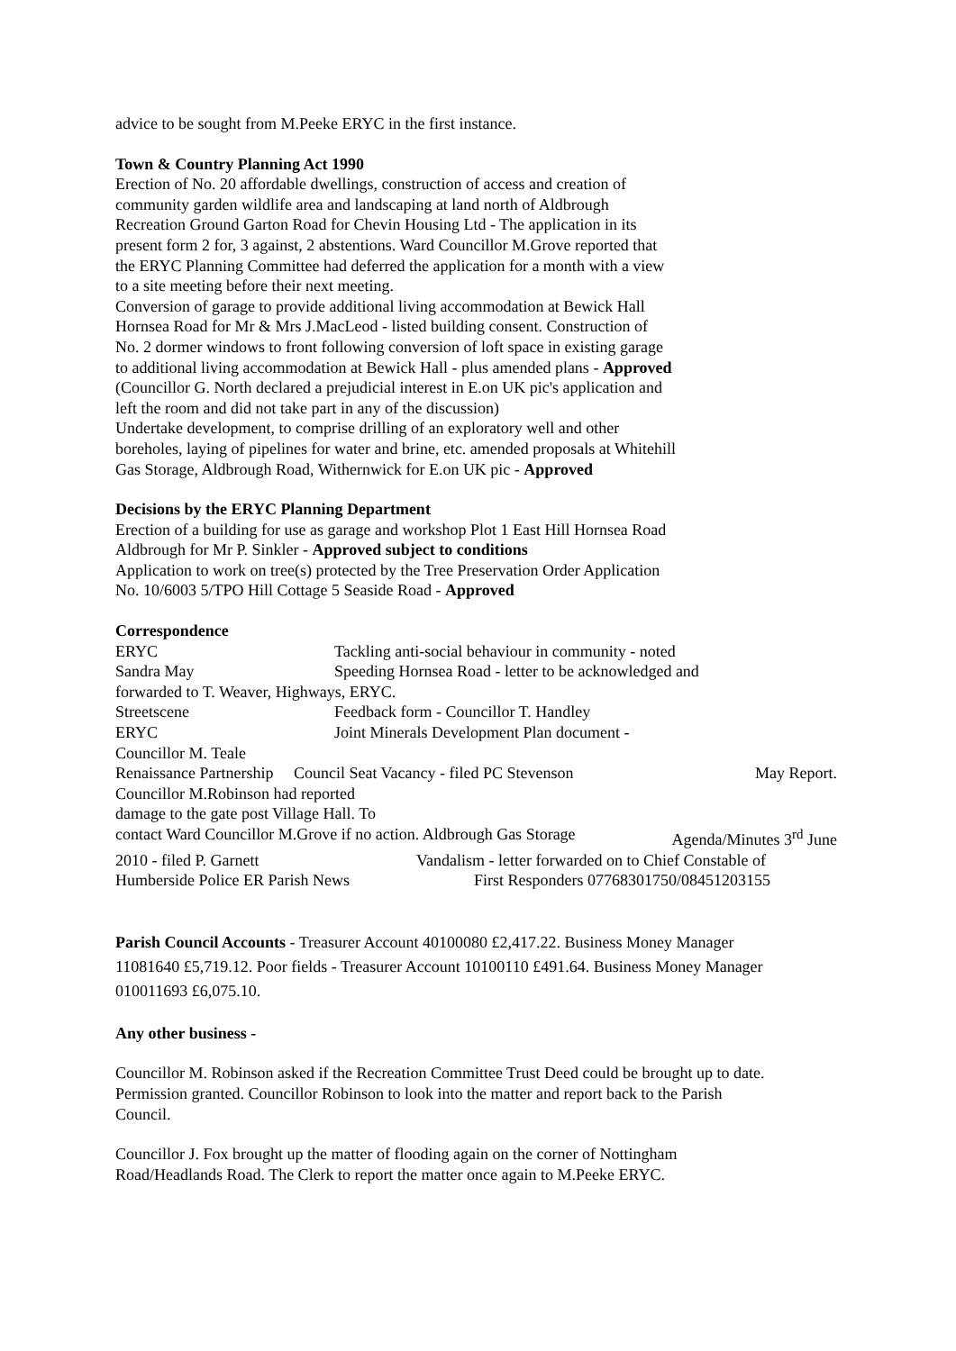advice to be sought from M.Peeke ERYC in the first instance.
Town & Country Planning Act 1990
Erection of No. 20 affordable dwellings, construction of access and creation of
community garden wildlife area and landscaping at land north of Aldbrough
Recreation Ground Garton Road for Chevin Housing Ltd - The application in its
present form 2 for, 3 against, 2 abstentions. Ward Councillor M.Grove reported that
the ERYC Planning Committee had deferred the application for a month with a view
to a site meeting before their next meeting.
Conversion of garage to provide additional living accommodation at Bewick Hall
Hornsea Road for Mr & Mrs J.MacLeod - listed building consent. Construction of
No. 2 dormer windows to front following conversion of loft space in existing garage
to additional living accommodation at Bewick Hall - plus amended plans - Approved
(Councillor G. North declared a prejudicial interest in E.on UK pic's application and
left the room and did not take part in any of the discussion)
Undertake development, to comprise drilling of an exploratory well and other
boreholes, laying of pipelines for water and brine, etc. amended proposals at Whitehill
Gas Storage, Aldbrough Road, Withernwick for E.on UK pic - Approved
Decisions by the ERYC Planning Department
Erection of a building for use as garage and workshop Plot 1 East Hill Hornsea Road
Aldbrough for Mr P. Sinkler - Approved subject to conditions
Application to work on tree(s) protected by the Tree Preservation Order Application
No. 10/6003 5/TPO Hill Cottage 5 Seaside Road - Approved
Correspondence
ERYC Tackling anti-social behaviour in community - noted
Sandra May Speeding Hornsea Road - letter to be acknowledged and
forwarded to T. Weaver, Highways, ERYC.
Streetscene Feedback form - Councillor T. Handley
ERYC Joint Minerals Development Plan document -
Councillor M. Teale
Renaissance Partnership Council Seat Vacancy - filed PC Stevenson May Report.
Councillor M.Robinson had reported
damage to the gate post Village Hall. To
contact Ward Councillor M.Grove if no action. Aldbrough Gas Storage Agenda/Minutes 3<sup>rd</sup> June
2010 - filed P. Garnett Vandalism - letter forwarded on to Chief Constable of
Humberside Police ER Parish News First Responders 07768301750/08451203155
Parish Council Accounts - Treasurer Account 40100080 £2,417.22. Business Money Manager
11081640 £5,719.12. Poor fields - Treasurer Account 10100110 £491.64. Business Money Manager
010011693 £6,075.10.
Any other business -
Councillor M. Robinson asked if the Recreation Committee Trust Deed could be brought up to date.
Permission granted. Councillor Robinson to look into the matter and report back to the Parish
Council.
Councillor J. Fox brought up the matter of flooding again on the corner of Nottingham
Road/Headlands Road. The Clerk to report the matter once again to M.Peeke ERYC.